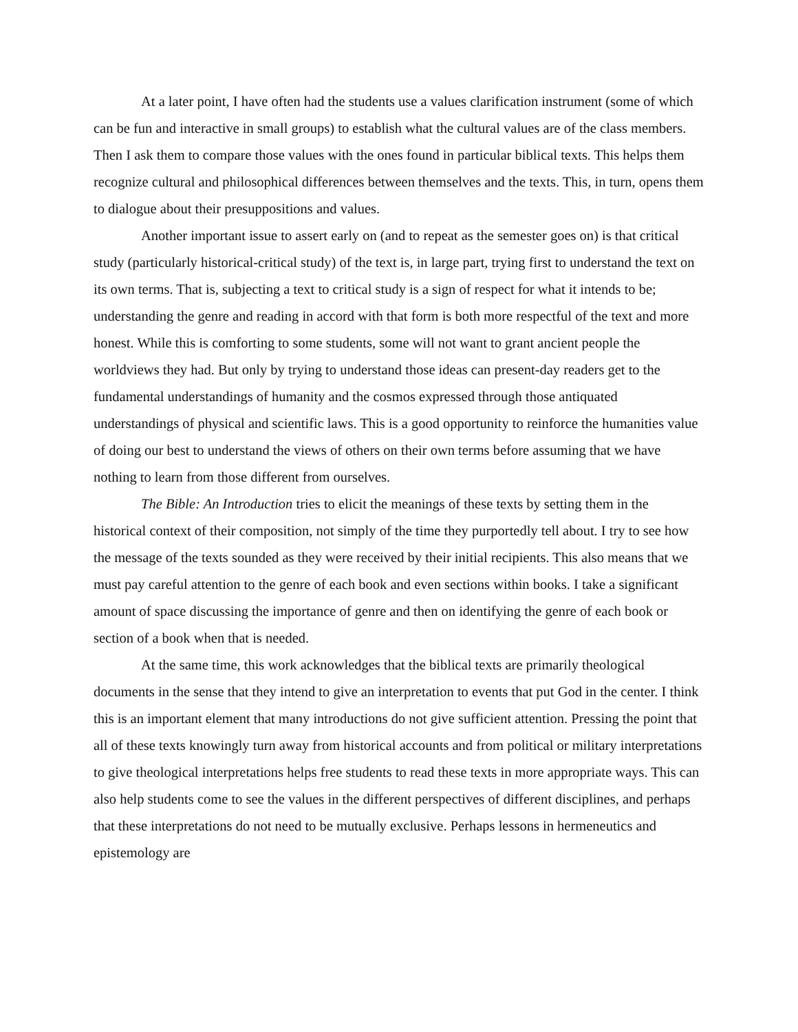At a later point, I have often had the students use a values clarification instrument (some of which can be fun and interactive in small groups) to establish what the cultural values are of the class members. Then I ask them to compare those values with the ones found in particular biblical texts. This helps them recognize cultural and philosophical differences between themselves and the texts. This, in turn, opens them to dialogue about their presuppositions and values.
Another important issue to assert early on (and to repeat as the semester goes on) is that critical study (particularly historical-critical study) of the text is, in large part, trying first to understand the text on its own terms. That is, subjecting a text to critical study is a sign of respect for what it intends to be; understanding the genre and reading in accord with that form is both more respectful of the text and more honest. While this is comforting to some students, some will not want to grant ancient people the worldviews they had. But only by trying to understand those ideas can present-day readers get to the fundamental understandings of humanity and the cosmos expressed through those antiquated understandings of physical and scientific laws. This is a good opportunity to reinforce the humanities value of doing our best to understand the views of others on their own terms before assuming that we have nothing to learn from those different from ourselves.
The Bible: An Introduction tries to elicit the meanings of these texts by setting them in the historical context of their composition, not simply of the time they purportedly tell about. I try to see how the message of the texts sounded as they were received by their initial recipients. This also means that we must pay careful attention to the genre of each book and even sections within books. I take a significant amount of space discussing the importance of genre and then on identifying the genre of each book or section of a book when that is needed.
At the same time, this work acknowledges that the biblical texts are primarily theological documents in the sense that they intend to give an interpretation to events that put God in the center. I think this is an important element that many introductions do not give sufficient attention. Pressing the point that all of these texts knowingly turn away from historical accounts and from political or military interpretations to give theological interpretations helps free students to read these texts in more appropriate ways. This can also help students come to see the values in the different perspectives of different disciplines, and perhaps that these interpretations do not need to be mutually exclusive. Perhaps lessons in hermeneutics and epistemology are